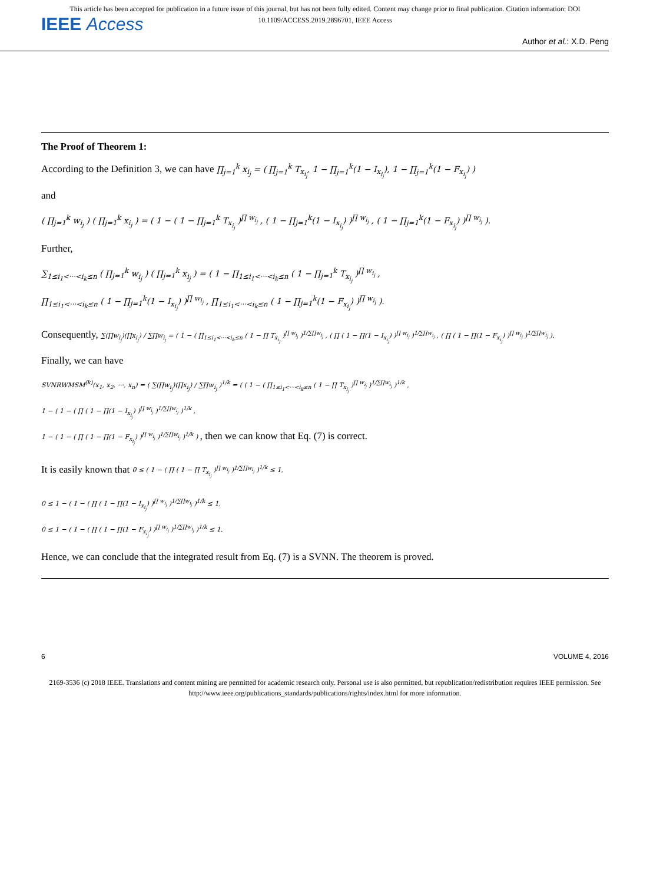This article has been accepted for publication in a future issue of this journal, but has not been fully edited. Content may change prior to final publication. Citation information: DOI
10.1109/ACCESS.2019.2896701, IEEE Access
IEEE Access
Author et al.: X.D. Peng
The Proof of Theorem 1:
According to the Definition 3, we can have ∏<sub>j=1</sub><sup>k</sup> x<sub>i<sub>j</sub></sub> = ( ∏<sub>j=1</sub><sup>k</sup> T<sub>x<sub>i<sub>j</sub></sub></sub>, 1 − ∏<sub>j=1</sub><sup>k</sup>(1 − I<sub>x<sub>i<sub>j</sub></sub></sub>), 1 − ∏<sub>j=1</sub><sup>k</sup>(1 − F<sub>x<sub>i<sub>j</sub></sub></sub>) )
and
( ∏<sub>j=1</sub><sup>k</sup> w<sub>i<sub>j</sub></sub> ) ( ∏<sub>j=1</sub><sup>k</sup> x<sub>i<sub>j</sub></sub> ) = ( 1 − ( 1 − ∏<sub>j=1</sub><sup>k</sup> T<sub>x<sub>i<sub>j</sub></sub></sub> )<sup>∏ w<sub>i<sub>j</sub></sub></sup> , ( 1 − ∏<sub>j=1</sub><sup>k</sup>(1 − I<sub>x<sub>i<sub>j</sub></sub></sub>) )<sup>∏ w<sub>i<sub>j</sub></sub></sup> , ( 1 − ∏<sub>j=1</sub><sup>k</sup>(1 − F<sub>x<sub>i<sub>j</sub></sub></sub>) )<sup>∏ w<sub>i<sub>j</sub></sub></sup> ).
Further,
∑<sub>1≤i<sub>1</sub><···<i<sub>k</sub>≤n</sub> ( ∏<sub>j=1</sub><sup>k</sup> w<sub>i<sub>j</sub></sub> ) ( ∏<sub>j=1</sub><sup>k</sup> x<sub>i<sub>j</sub></sub> ) = ( 1 − ∏<sub>1≤i<sub>1</sub><···<i<sub>k</sub>≤n</sub> ( 1 − ∏<sub>j=1</sub><sup>k</sup> T<sub>x<sub>i<sub>j</sub></sub></sub> )<sup>∏ w<sub>i<sub>j</sub></sub></sup> ,
∏<sub>1≤i<sub>1</sub><···<i<sub>k</sub>≤n</sub> ( 1 − ∏<sub>j=1</sub><sup>k</sup>(1 − I<sub>x<sub>i<sub>j</sub></sub></sub>) )<sup>∏ w<sub>i<sub>j</sub></sub></sup> , ∏<sub>1≤i<sub>1</sub><···<i<sub>k</sub>≤n</sub> ( 1 − ∏<sub>j=1</sub><sup>k</sup>(1 − F<sub>x<sub>i<sub>j</sub></sub></sub>) )<sup>∏ w<sub>i<sub>j</sub></sub></sup> ).
Consequently, ∑(∏w<sub>i<sub>j</sub></sub>)(∏x<sub>i<sub>j</sub></sub>) / ∑∏w<sub>i<sub>j</sub></sub> = ( 1 − ( ∏<sub>1≤i<sub>1</sub><···<i<sub>k</sub>≤n</sub> ( 1 − ∏ T<sub>x<sub>i<sub>j</sub></sub></sub> )<sup>∏ w<sub>i<sub>j</sub></sub></sup> )<sup>1/∑∏w<sub>i<sub>j</sub></sub></sup> , ( ∏ ( 1 − ∏(1 − I<sub>x<sub>i<sub>j</sub></sub></sub>) )<sup>∏ w<sub>i<sub>j</sub></sub></sup> )<sup>1/∑∏w<sub>i<sub>j</sub></sub></sup> , ( ∏ ( 1 − ∏(1 − F<sub>x<sub>i<sub>j</sub></sub></sub>) )<sup>∏ w<sub>i<sub>j</sub></sub></sup> )<sup>1/∑∏w<sub>i<sub>j</sub></sub></sup> ).
Finally, we can have
SVNRWMSM<sup>(k)</sup>(x<sub>1</sub>, x<sub>2</sub>, ···, x<sub>n</sub>) = ( ∑(∏w<sub>i<sub>j</sub></sub>)(∏x<sub>i<sub>j</sub></sub>) / ∑∏w<sub>i<sub>j</sub></sub> )<sup>1/k</sup> = ( ( 1 − ( ∏<sub>1≤i<sub>1</sub><···<i<sub>k</sub>≤n</sub> ( 1 − ∏ T<sub>x<sub>i<sub>j</sub></sub></sub> )<sup>∏ w<sub>i<sub>j</sub></sub></sup> )<sup>1/∑∏w<sub>i<sub>j</sub></sub></sup> )<sup>1/k</sup> ,
1 − ( 1 − ( ∏ ( 1 − ∏(1 − I<sub>x<sub>i<sub>j</sub></sub></sub>) )<sup>∏ w<sub>i<sub>j</sub></sub></sup> )<sup>1/∑∏w<sub>i<sub>j</sub></sub></sup> )<sup>1/k</sup> ,
1 − ( 1 − ( ∏ ( 1 − ∏(1 − F<sub>x<sub>i<sub>j</sub></sub></sub>) )<sup>∏ w<sub>i<sub>j</sub></sub></sup> )<sup>1/∑∏w<sub>i<sub>j</sub></sub></sup> )<sup>1/k</sup> ) , then we can know that Eq. (7) is correct.
It is easily known that 0 ≤ ( 1 − ( ∏ ( 1 − ∏ T<sub>x<sub>i<sub>j</sub></sub></sub> )<sup>∏ w<sub>i<sub>j</sub></sub></sup> )<sup>1/∑∏w<sub>i<sub>j</sub></sub></sup> )<sup>1/k</sup> ≤ 1,
0 ≤ 1 − ( 1 − ( ∏ ( 1 − ∏(1 − I<sub>x<sub>i<sub>j</sub></sub></sub>) )<sup>∏ w<sub>i<sub>j</sub></sub></sup> )<sup>1/∑∏w<sub>i<sub>j</sub></sub></sup> )<sup>1/k</sup> ≤ 1,
0 ≤ 1 − ( 1 − ( ∏ ( 1 − ∏(1 − F<sub>x<sub>i<sub>j</sub></sub></sub>) )<sup>∏ w<sub>i<sub>j</sub></sub></sup> )<sup>1/∑∏w<sub>i<sub>j</sub></sub></sup> )<sup>1/k</sup> ≤ 1.
Hence, we can conclude that the integrated result from Eq. (7) is a SVNN. The theorem is proved.
6 VOLUME 4, 2016
2169-3536 (c) 2018 IEEE. Translations and content mining are permitted for academic research only. Personal use is also permitted, but republication/redistribution requires IEEE permission. See
http://www.ieee.org/publications_standards/publications/rights/index.html for more information.